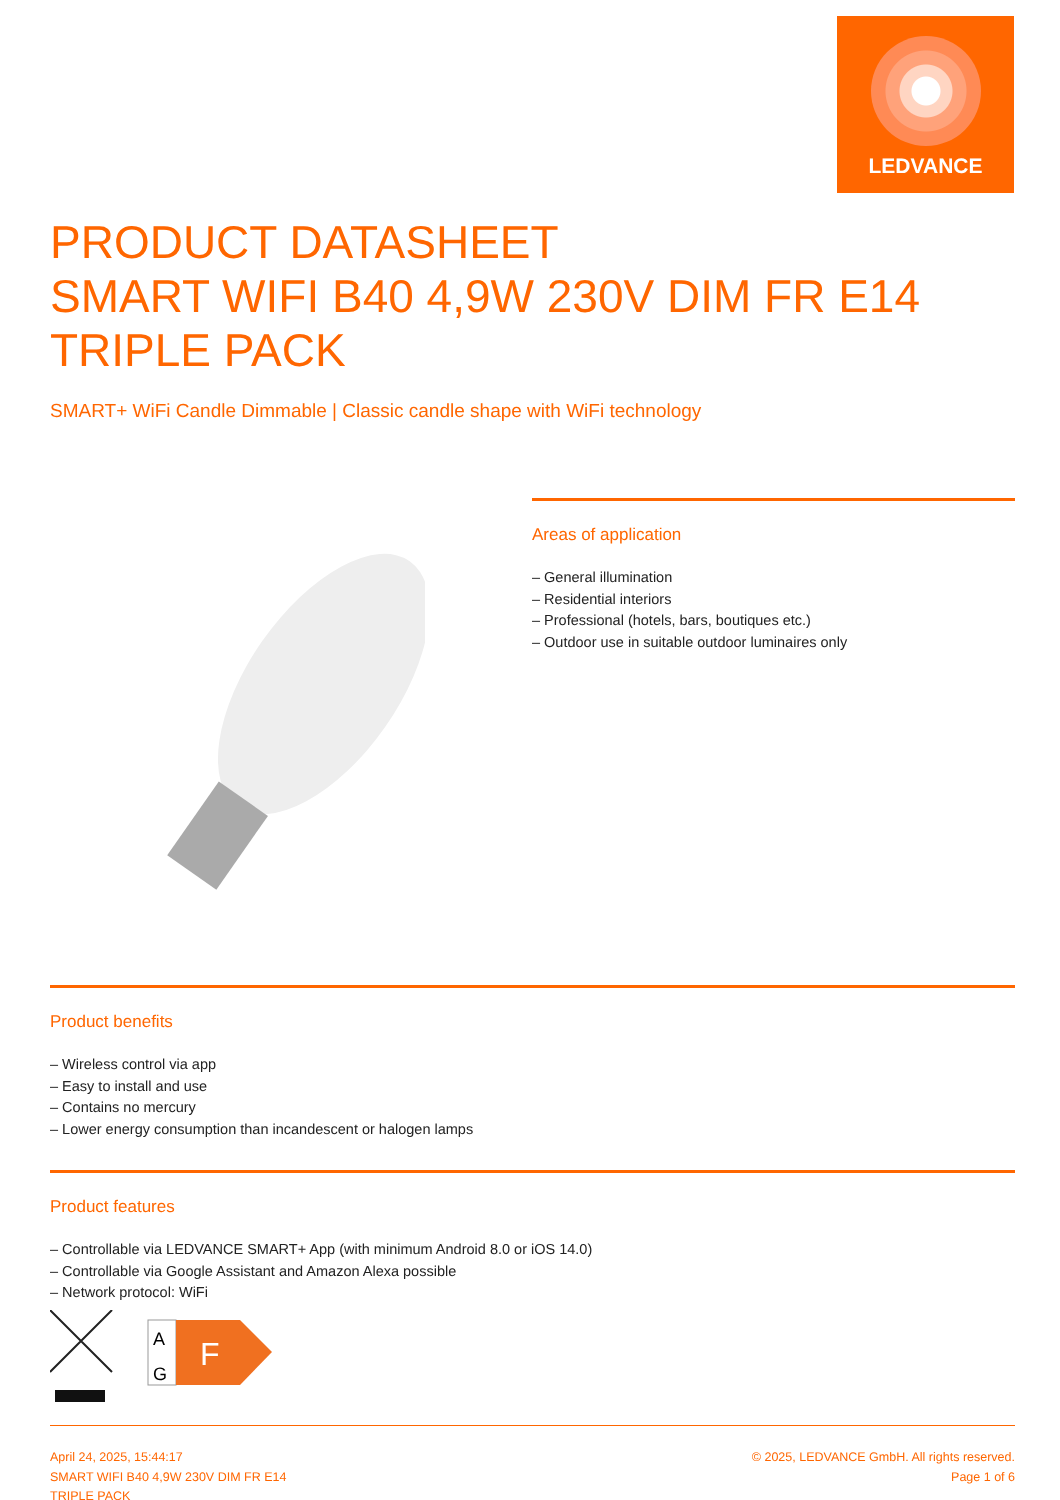LEDVANCE
PRODUCT DATASHEET
SMART WIFI B40 4,9W 230V DIM FR E14
TRIPLE PACK
SMART+ WiFi Candle Dimmable | Classic candle shape with WiFi technology
Areas of application
– General illumination
– Residential interiors
– Professional (hotels, bars, boutiques etc.)
– Outdoor use in suitable outdoor luminaires only
Product benefits
– Wireless control via app
– Easy to install and use
– Contains no mercury
– Lower energy consumption than incandescent or halogen lamps
Product features
– Controllable via LEDVANCE SMART+ App (with minimum Android 8.0 or iOS 14.0)
– Controllable via Google Assistant and Amazon Alexa possible
– Network protocol: WiFi
A
G
F
April 24, 2025, 15:44:17
SMART WIFI B40 4,9W 230V DIM FR E14
TRIPLE PACK
© 2025, LEDVANCE GmbH. All rights reserved.
Page 1 of 6